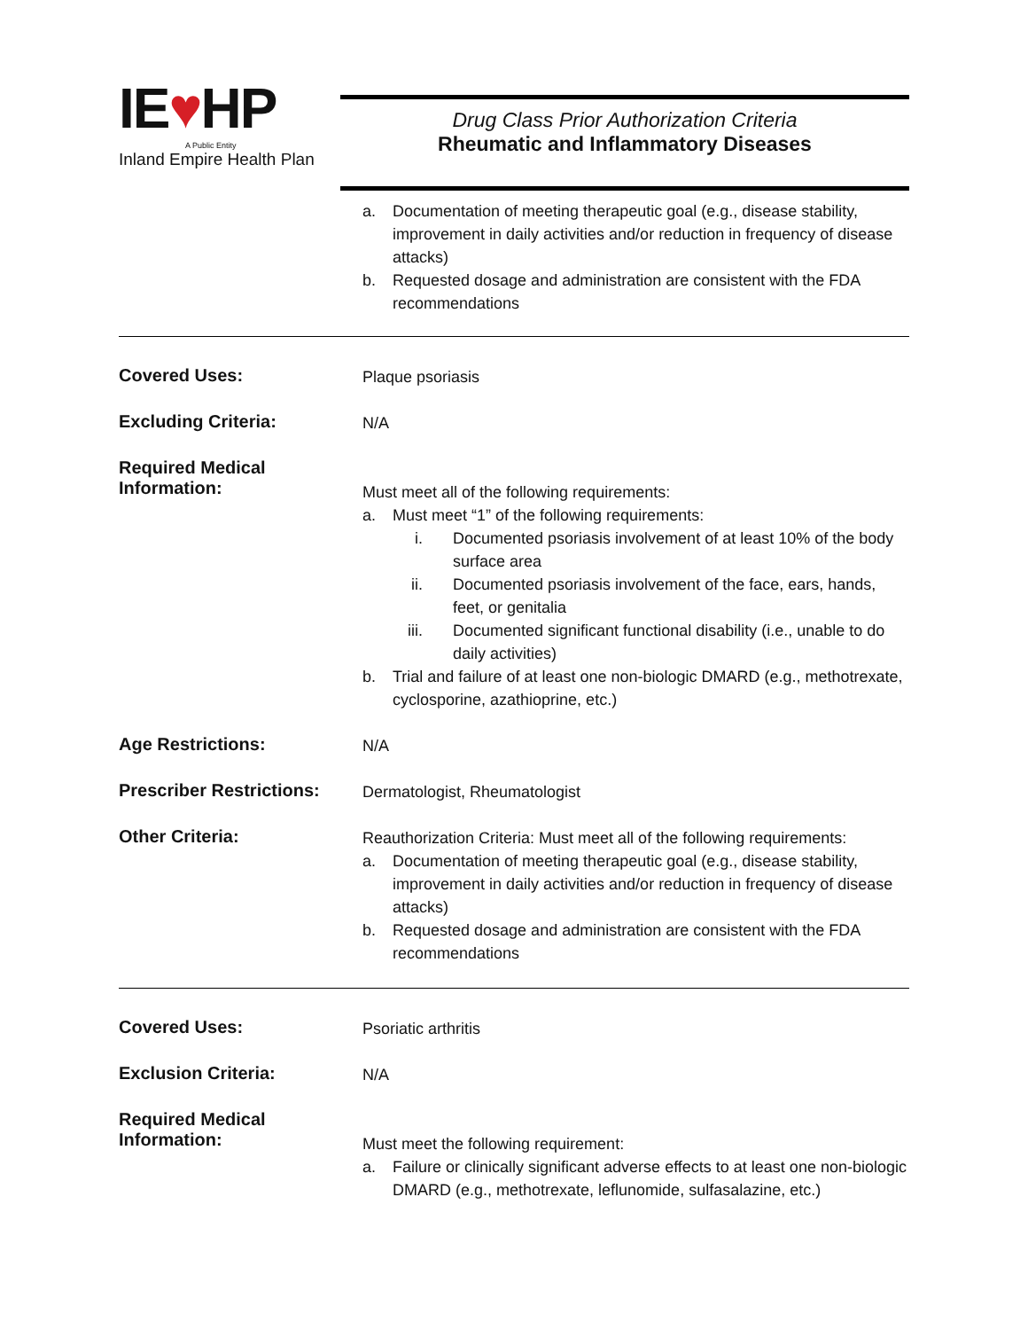IE♥HP
A Public Entity
Inland Empire Health Plan
Drug Class Prior Authorization Criteria
Rheumatic and Inflammatory Diseases
a. Documentation of meeting therapeutic goal (e.g., disease stability, improvement in daily activities and/or reduction in frequency of disease attacks)
b. Requested dosage and administration are consistent with the FDA recommendations
Covered Uses:
Plaque psoriasis
Excluding Criteria:
N/A
Required Medical Information:
Must meet all of the following requirements:
a. Must meet “1” of the following requirements:
i. Documented psoriasis involvement of at least 10% of the body surface area
ii. Documented psoriasis involvement of the face, ears, hands, feet, or genitalia
iii. Documented significant functional disability (i.e., unable to do daily activities)
b. Trial and failure of at least one non-biologic DMARD (e.g., methotrexate, cyclosporine, azathioprine, etc.)
Age Restrictions:
N/A
Prescriber Restrictions:
Dermatologist, Rheumatologist
Other Criteria:
Reauthorization Criteria: Must meet all of the following requirements:
a. Documentation of meeting therapeutic goal (e.g., disease stability, improvement in daily activities and/or reduction in frequency of disease attacks)
b. Requested dosage and administration are consistent with the FDA recommendations
Covered Uses:
Psoriatic arthritis
Exclusion Criteria:
N/A
Required Medical Information:
Must meet the following requirement:
a. Failure or clinically significant adverse effects to at least one non-biologic DMARD (e.g., methotrexate, leflunomide, sulfasalazine, etc.)